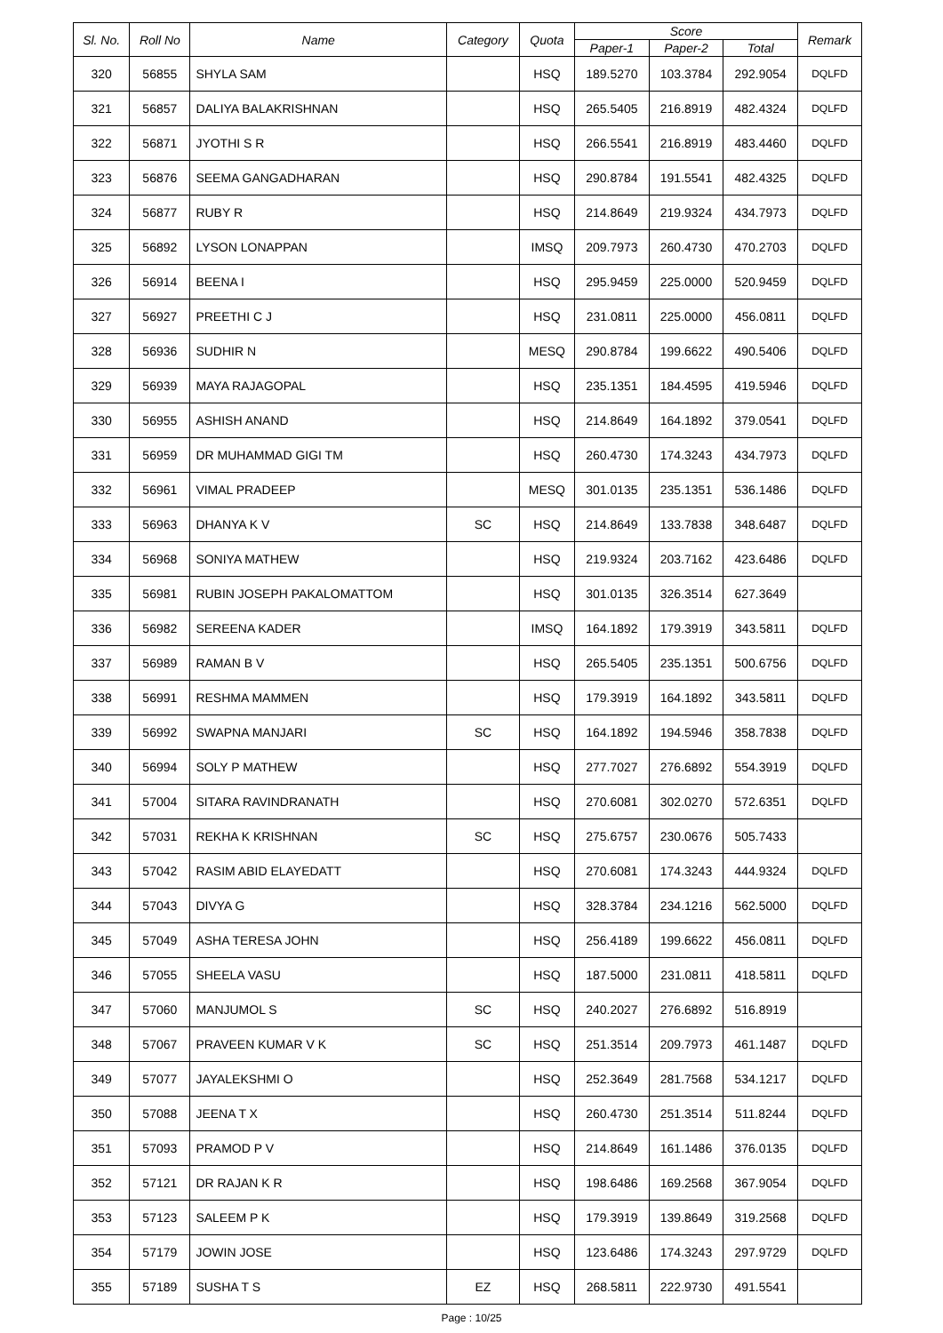| Sl. No. | Roll No | Name | Category | Quota | Score | | | Remark |
| --- | --- | --- | --- | --- | --- | --- | --- | --- |
| | | | | | Paper-1 | Paper-2 | Total | |
| 320 | 56855 | SHYLA SAM | | HSQ | 189.5270 | 103.3784 | 292.9054 | DQLFD |
| 321 | 56857 | DALIYA BALAKRISHNAN | | HSQ | 265.5405 | 216.8919 | 482.4324 | DQLFD |
| 322 | 56871 | JYOTHI S R | | HSQ | 266.5541 | 216.8919 | 483.4460 | DQLFD |
| 323 | 56876 | SEEMA GANGADHARAN | | HSQ | 290.8784 | 191.5541 | 482.4325 | DQLFD |
| 324 | 56877 | RUBY R | | HSQ | 214.8649 | 219.9324 | 434.7973 | DQLFD |
| 325 | 56892 | LYSON LONAPPAN | | IMSQ | 209.7973 | 260.4730 | 470.2703 | DQLFD |
| 326 | 56914 | BEENA I | | HSQ | 295.9459 | 225.0000 | 520.9459 | DQLFD |
| 327 | 56927 | PREETHI C J | | HSQ | 231.0811 | 225.0000 | 456.0811 | DQLFD |
| 328 | 56936 | SUDHIR N | | MESQ | 290.8784 | 199.6622 | 490.5406 | DQLFD |
| 329 | 56939 | MAYA RAJAGOPAL | | HSQ | 235.1351 | 184.4595 | 419.5946 | DQLFD |
| 330 | 56955 | ASHISH ANAND | | HSQ | 214.8649 | 164.1892 | 379.0541 | DQLFD |
| 331 | 56959 | DR MUHAMMAD GIGI TM | | HSQ | 260.4730 | 174.3243 | 434.7973 | DQLFD |
| 332 | 56961 | VIMAL PRADEEP | | MESQ | 301.0135 | 235.1351 | 536.1486 | DQLFD |
| 333 | 56963 | DHANYA K V | SC | HSQ | 214.8649 | 133.7838 | 348.6487 | DQLFD |
| 334 | 56968 | SONIYA MATHEW | | HSQ | 219.9324 | 203.7162 | 423.6486 | DQLFD |
| 335 | 56981 | RUBIN JOSEPH PAKALOMATTOM | | HSQ | 301.0135 | 326.3514 | 627.3649 | |
| 336 | 56982 | SEREENA KADER | | IMSQ | 164.1892 | 179.3919 | 343.5811 | DQLFD |
| 337 | 56989 | RAMAN B V | | HSQ | 265.5405 | 235.1351 | 500.6756 | DQLFD |
| 338 | 56991 | RESHMA MAMMEN | | HSQ | 179.3919 | 164.1892 | 343.5811 | DQLFD |
| 339 | 56992 | SWAPNA MANJARI | SC | HSQ | 164.1892 | 194.5946 | 358.7838 | DQLFD |
| 340 | 56994 | SOLY P MATHEW | | HSQ | 277.7027 | 276.6892 | 554.3919 | DQLFD |
| 341 | 57004 | SITARA RAVINDRANATH | | HSQ | 270.6081 | 302.0270 | 572.6351 | DQLFD |
| 342 | 57031 | REKHA K KRISHNAN | SC | HSQ | 275.6757 | 230.0676 | 505.7433 | |
| 343 | 57042 | RASIM ABID ELAYEDATT | | HSQ | 270.6081 | 174.3243 | 444.9324 | DQLFD |
| 344 | 57043 | DIVYA G | | HSQ | 328.3784 | 234.1216 | 562.5000 | DQLFD |
| 345 | 57049 | ASHA TERESA JOHN | | HSQ | 256.4189 | 199.6622 | 456.0811 | DQLFD |
| 346 | 57055 | SHEELA VASU | | HSQ | 187.5000 | 231.0811 | 418.5811 | DQLFD |
| 347 | 57060 | MANJUMOL S | SC | HSQ | 240.2027 | 276.6892 | 516.8919 | |
| 348 | 57067 | PRAVEEN KUMAR V K | SC | HSQ | 251.3514 | 209.7973 | 461.1487 | DQLFD |
| 349 | 57077 | JAYALEKSHMI O | | HSQ | 252.3649 | 281.7568 | 534.1217 | DQLFD |
| 350 | 57088 | JEENA T X | | HSQ | 260.4730 | 251.3514 | 511.8244 | DQLFD |
| 351 | 57093 | PRAMOD P V | | HSQ | 214.8649 | 161.1486 | 376.0135 | DQLFD |
| 352 | 57121 | DR RAJAN K R | | HSQ | 198.6486 | 169.2568 | 367.9054 | DQLFD |
| 353 | 57123 | SALEEM P K | | HSQ | 179.3919 | 139.8649 | 319.2568 | DQLFD |
| 354 | 57179 | JOWIN JOSE | | HSQ | 123.6486 | 174.3243 | 297.9729 | DQLFD |
| 355 | 57189 | SUSHA T S | EZ | HSQ | 268.5811 | 222.9730 | 491.5541 | |
Page : 10/25